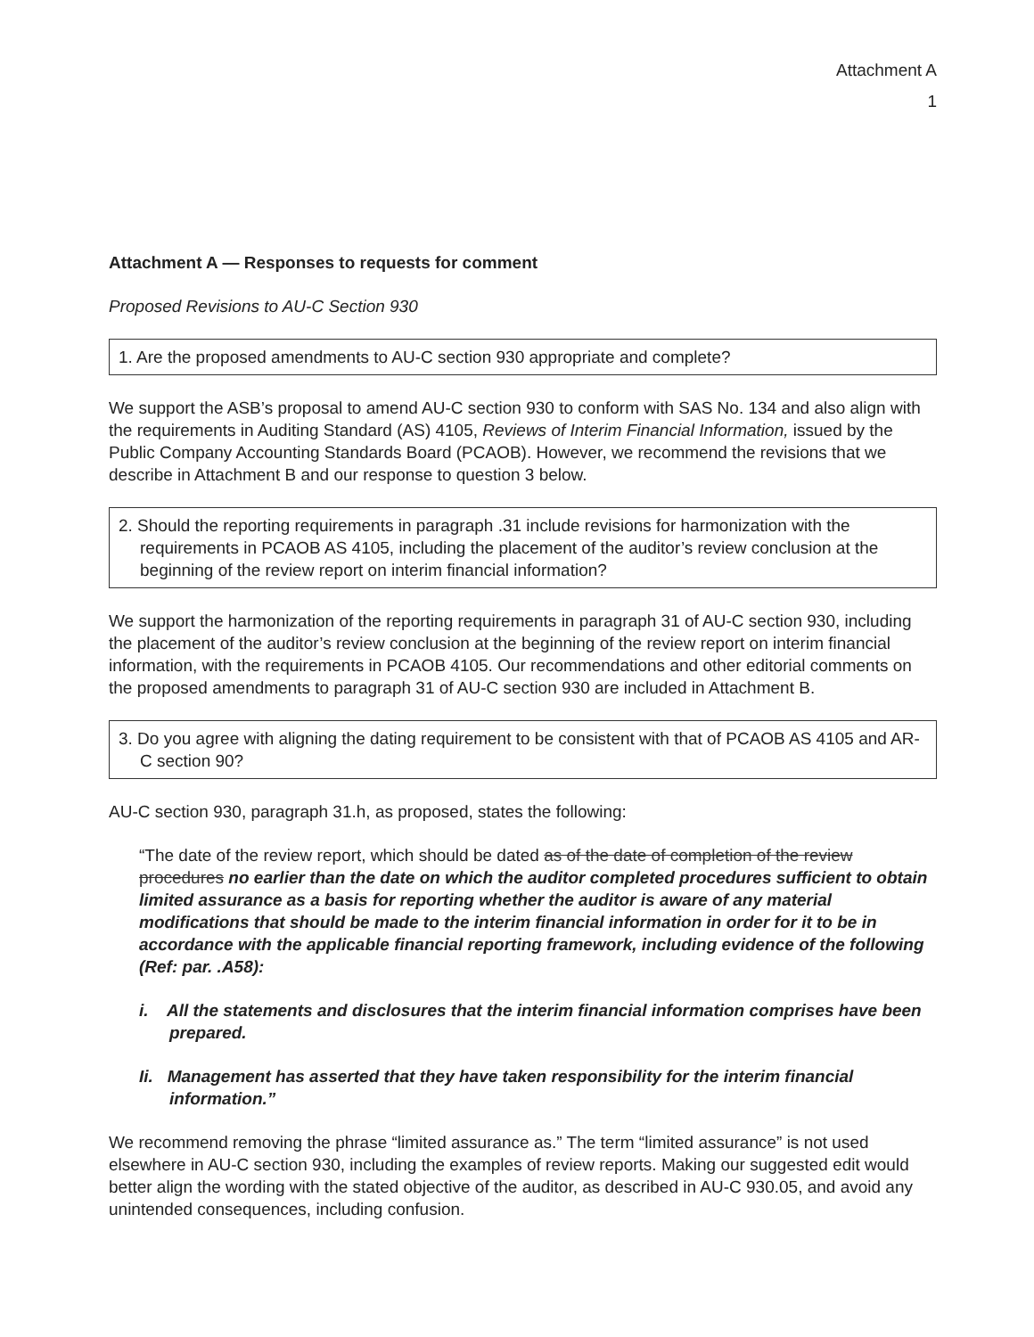Attachment A
1
Attachment A — Responses to requests for comment
Proposed Revisions to AU-C Section 930
1. Are the proposed amendments to AU-C section 930 appropriate and complete?
We support the ASB’s proposal to amend AU-C section 930 to conform with SAS No. 134 and also align with the requirements in Auditing Standard (AS) 4105, Reviews of Interim Financial Information, issued by the Public Company Accounting Standards Board (PCAOB). However, we recommend the revisions that we describe in Attachment B and our response to question 3 below.
2. Should the reporting requirements in paragraph .31 include revisions for harmonization with the requirements in PCAOB AS 4105, including the placement of the auditor’s review conclusion at the beginning of the review report on interim financial information?
We support the harmonization of the reporting requirements in paragraph 31 of AU-C section 930, including the placement of the auditor’s review conclusion at the beginning of the review report on interim financial information, with the requirements in PCAOB 4105. Our recommendations and other editorial comments on the proposed amendments to paragraph 31 of AU-C section 930 are included in Attachment B.
3. Do you agree with aligning the dating requirement to be consistent with that of PCAOB AS 4105 and AR-C section 90?
AU-C section 930, paragraph 31.h, as proposed, states the following:
“The date of the review report, which should be dated as of the date of completion of the review procedures no earlier than the date on which the auditor completed procedures sufficient to obtain limited assurance as a basis for reporting whether the auditor is aware of any material modifications that should be made to the interim financial information in order for it to be in accordance with the applicable financial reporting framework, including evidence of the following (Ref: par. .A58):
i. All the statements and disclosures that the interim financial information comprises have been prepared.
Ii. Management has asserted that they have taken responsibility for the interim financial information.”
We recommend removing the phrase “limited assurance as.” The term “limited assurance” is not used elsewhere in AU-C section 930, including the examples of review reports. Making our suggested edit would better align the wording with the stated objective of the auditor, as described in AU-C 930.05, and avoid any unintended consequences, including confusion.